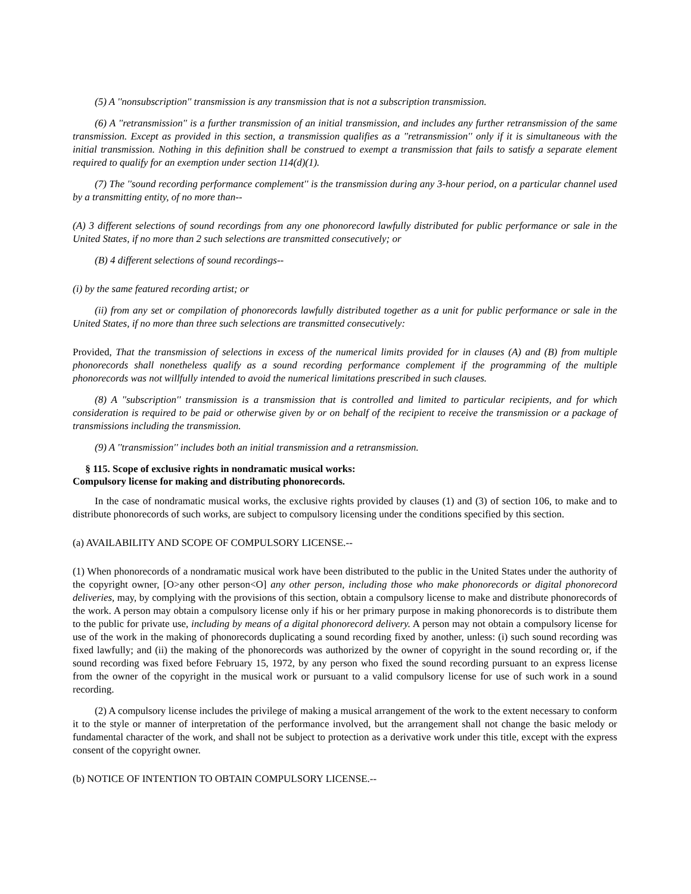(5) A ''nonsubscription'' transmission is any transmission that is not a subscription transmission.
(6) A ''retransmission'' is a further transmission of an initial transmission, and includes any further retransmission of the same transmission. Except as provided in this section, a transmission qualifies as a ''retransmission'' only if it is simultaneous with the initial transmission. Nothing in this definition shall be construed to exempt a transmission that fails to satisfy a separate element required to qualify for an exemption under section 114(d)(1).
(7) The ''sound recording performance complement'' is the transmission during any 3-hour period, on a particular channel used by a transmitting entity, of no more than--
(A) 3 different selections of sound recordings from any one phonorecord lawfully distributed for public performance or sale in the United States, if no more than 2 such selections are transmitted consecutively; or
(B) 4 different selections of sound recordings--
(i) by the same featured recording artist; or
(ii) from any set or compilation of phonorecords lawfully distributed together as a unit for public performance or sale in the United States, if no more than three such selections are transmitted consecutively:
Provided, That the transmission of selections in excess of the numerical limits provided for in clauses (A) and (B) from multiple phonorecords shall nonetheless qualify as a sound recording performance complement if the programming of the multiple phonorecords was not willfully intended to avoid the numerical limitations prescribed in such clauses.
(8) A ''subscription'' transmission is a transmission that is controlled and limited to particular recipients, and for which consideration is required to be paid or otherwise given by or on behalf of the recipient to receive the transmission or a package of transmissions including the transmission.
(9) A ''transmission'' includes both an initial transmission and a retransmission.
§ 115. Scope of exclusive rights in nondramatic musical works:
Compulsory license for making and distributing phonorecords.
In the case of nondramatic musical works, the exclusive rights provided by clauses (1) and (3) of section 106, to make and to distribute phonorecords of such works, are subject to compulsory licensing under the conditions specified by this section.
(a) AVAILABILITY AND SCOPE OF COMPULSORY LICENSE.--
(1) When phonorecords of a nondramatic musical work have been distributed to the public in the United States under the authority of the copyright owner, [O>any other person<O] any other person, including those who make phonorecords or digital phonorecord deliveries, may, by complying with the provisions of this section, obtain a compulsory license to make and distribute phonorecords of the work. A person may obtain a compulsory license only if his or her primary purpose in making phonorecords is to distribute them to the public for private use, including by means of a digital phonorecord delivery. A person may not obtain a compulsory license for use of the work in the making of phonorecords duplicating a sound recording fixed by another, unless: (i) such sound recording was fixed lawfully; and (ii) the making of the phonorecords was authorized by the owner of copyright in the sound recording or, if the sound recording was fixed before February 15, 1972, by any person who fixed the sound recording pursuant to an express license from the owner of the copyright in the musical work or pursuant to a valid compulsory license for use of such work in a sound recording.
(2) A compulsory license includes the privilege of making a musical arrangement of the work to the extent necessary to conform it to the style or manner of interpretation of the performance involved, but the arrangement shall not change the basic melody or fundamental character of the work, and shall not be subject to protection as a derivative work under this title, except with the express consent of the copyright owner.
(b) NOTICE OF INTENTION TO OBTAIN COMPULSORY LICENSE.--